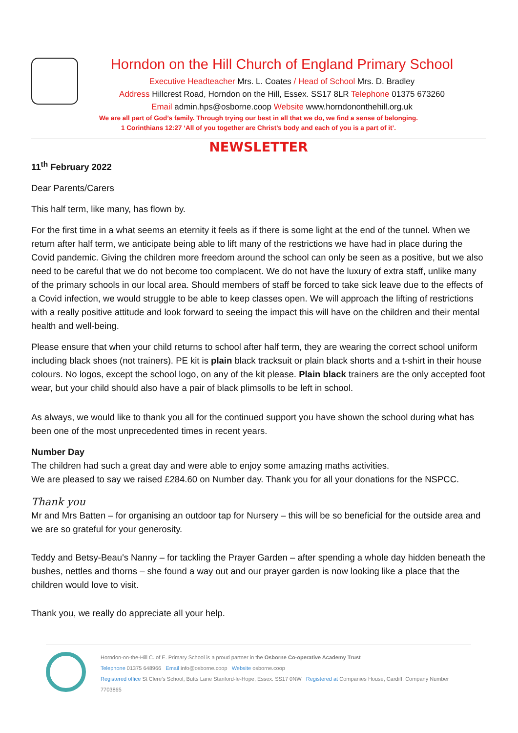Horndon on the Hill Church of England Primary School
Executive Headteacher Mrs. L. Coates / Head of School Mrs. D. Bradley
Address Hillcrest Road, Horndon on the Hill, Essex. SS17 8LR Telephone 01375 673260
Email admin.hps@osborne.coop Website www.horndononthehill.org.uk
We are all part of God’s family. Through trying our best in all that we do, we find a sense of belonging.
1 Corinthians 12:27 ‘All of you together are Christ’s body and each of you is a part of it’.
NEWSLETTER
11<sup>th</sup> February 2022
Dear Parents/Carers
This half term, like many, has flown by.
For the first time in a what seems an eternity it feels as if there is some light at the end of the tunnel. When we return after half term, we anticipate being able to lift many of the restrictions we have had in place during the Covid pandemic. Giving the children more freedom around the school can only be seen as a positive, but we also need to be careful that we do not become too complacent. We do not have the luxury of extra staff, unlike many of the primary schools in our local area. Should members of staff be forced to take sick leave due to the effects of a Covid infection, we would struggle to be able to keep classes open. We will approach the lifting of restrictions with a really positive attitude and look forward to seeing the impact this will have on the children and their mental health and well-being.
Please ensure that when your child returns to school after half term, they are wearing the correct school uniform including black shoes (not trainers). PE kit is plain black tracksuit or plain black shorts and a t-shirt in their house colours. No logos, except the school logo, on any of the kit please. Plain black trainers are the only accepted foot wear, but your child should also have a pair of black plimsolls to be left in school.
As always, we would like to thank you all for the continued support you have shown the school during what has been one of the most unprecedented times in recent years.
Number Day
The children had such a great day and were able to enjoy some amazing maths activities.
We are pleased to say we raised £284.60 on Number day. Thank you for all your donations for the NSPCC.
Thank you
Mr and Mrs Batten – for organising an outdoor tap for Nursery – this will be so beneficial for the outside area and we are so grateful for your generosity.
Teddy and Betsy-Beau's Nanny – for tackling the Prayer Garden – after spending a whole day hidden beneath the bushes, nettles and thorns – she found a way out and our prayer garden is now looking like a place that the children would love to visit.
Thank you, we really do appreciate all your help.
Horndon-on-the-Hill C. of E. Primary School is a proud partner in the Osborne Co-operative Academy Trust
Telephone 01375 648966 Email info@osborne.coop Website osborne.coop
Registered office St Clere's School, Butts Lane Stanford-le-Hope, Essex. SS17 0NW Registered at Companies House, Cardiff. Company Number 7703865